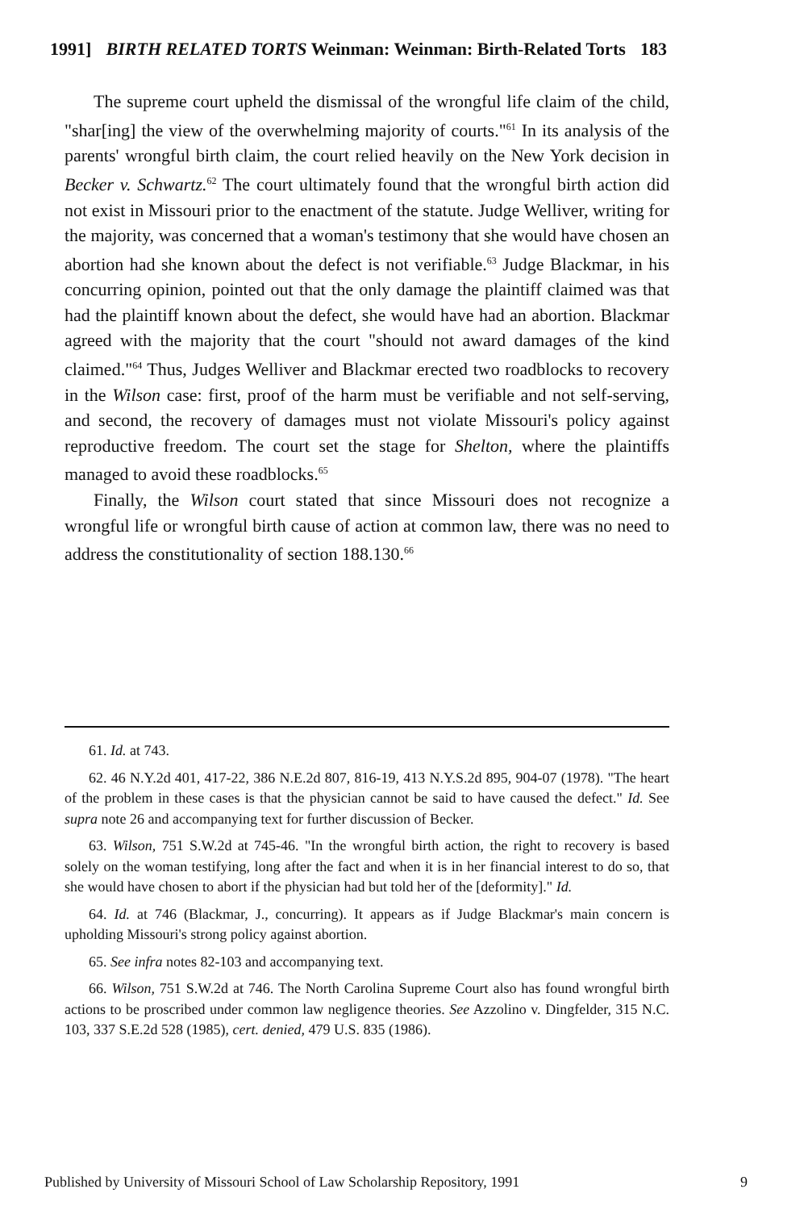1991] BIRTH RELATED TORTS Weinman: Weinman: Birth-Related Torts 183
The supreme court upheld the dismissal of the wrongful life claim of the child, "shar[ing] the view of the overwhelming majority of courts."<sup>61</sup> In its analysis of the parents' wrongful birth claim, the court relied heavily on the New York decision in Becker v. Schwartz.<sup>62</sup> The court ultimately found that the wrongful birth action did not exist in Missouri prior to the enactment of the statute. Judge Welliver, writing for the majority, was concerned that a woman's testimony that she would have chosen an abortion had she known about the defect is not verifiable.<sup>63</sup> Judge Blackmar, in his concurring opinion, pointed out that the only damage the plaintiff claimed was that had the plaintiff known about the defect, she would have had an abortion. Blackmar agreed with the majority that the court "should not award damages of the kind claimed."<sup>64</sup> Thus, Judges Welliver and Blackmar erected two roadblocks to recovery in the Wilson case: first, proof of the harm must be verifiable and not self-serving, and second, the recovery of damages must not violate Missouri's policy against reproductive freedom. The court set the stage for Shelton, where the plaintiffs managed to avoid these roadblocks.<sup>65</sup>
Finally, the Wilson court stated that since Missouri does not recognize a wrongful life or wrongful birth cause of action at common law, there was no need to address the constitutionality of section 188.130.<sup>66</sup>
61. Id. at 743.
62. 46 N.Y.2d 401, 417-22, 386 N.E.2d 807, 816-19, 413 N.Y.S.2d 895, 904-07 (1978). "The heart of the problem in these cases is that the physician cannot be said to have caused the defect." Id. See supra note 26 and accompanying text for further discussion of Becker.
63. Wilson, 751 S.W.2d at 745-46. "In the wrongful birth action, the right to recovery is based solely on the woman testifying, long after the fact and when it is in her financial interest to do so, that she would have chosen to abort if the physician had but told her of the [deformity]." Id.
64. Id. at 746 (Blackmar, J., concurring). It appears as if Judge Blackmar's main concern is upholding Missouri's strong policy against abortion.
65. See infra notes 82-103 and accompanying text.
66. Wilson, 751 S.W.2d at 746. The North Carolina Supreme Court also has found wrongful birth actions to be proscribed under common law negligence theories. See Azzolino v. Dingfelder, 315 N.C. 103, 337 S.E.2d 528 (1985), cert. denied, 479 U.S. 835 (1986).
Published by University of Missouri School of Law Scholarship Repository, 1991 9